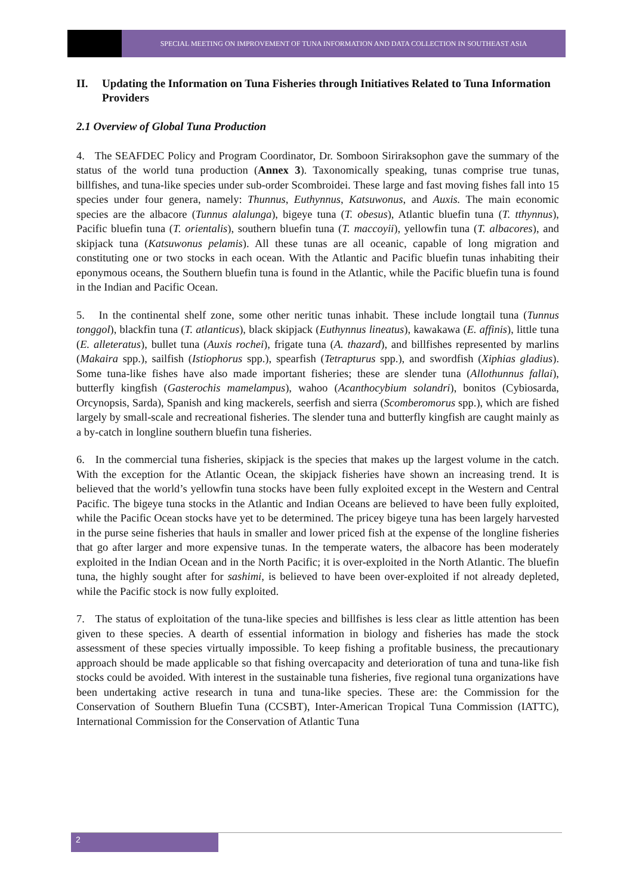SPECIAL MEETING ON IMPROVEMENT OF TUNA INFORMATION AND DATA COLLECTION IN SOUTHEAST ASIA
II. Updating the Information on Tuna Fisheries through Initiatives Related to Tuna Information Providers
2.1 Overview of Global Tuna Production
4. The SEAFDEC Policy and Program Coordinator, Dr. Somboon Siriraksophon gave the summary of the status of the world tuna production (Annex 3). Taxonomically speaking, tunas comprise true tunas, billfishes, and tuna-like species under sub-order Scombroidei. These large and fast moving fishes fall into 15 species under four genera, namely: Thunnus, Euthynnus, Katsuwonus, and Auxis. The main economic species are the albacore (Tunnus alalunga), bigeye tuna (T. obesus), Atlantic bluefin tuna (T. tthynnus), Pacific bluefin tuna (T. orientalis), southern bluefin tuna (T. maccoyii), yellowfin tuna (T. albacores), and skipjack tuna (Katsuwonus pelamis). All these tunas are all oceanic, capable of long migration and constituting one or two stocks in each ocean. With the Atlantic and Pacific bluefin tunas inhabiting their eponymous oceans, the Southern bluefin tuna is found in the Atlantic, while the Pacific bluefin tuna is found in the Indian and Pacific Ocean.
5. In the continental shelf zone, some other neritic tunas inhabit. These include longtail tuna (Tunnus tonggol), blackfin tuna (T. atlanticus), black skipjack (Euthynnus lineatus), kawakawa (E. affinis), little tuna (E. alleteratus), bullet tuna (Auxis rochei), frigate tuna (A. thazard), and billfishes represented by marlins (Makaira spp.), sailfish (Istiophorus spp.), spearfish (Tetrapturus spp.), and swordfish (Xiphias gladius). Some tuna-like fishes have also made important fisheries; these are slender tuna (Allothunnus fallai), butterfly kingfish (Gasterochis mamelampus), wahoo (Acanthocybium solandri), bonitos (Cybiosarda, Orcynopsis, Sarda), Spanish and king mackerels, seerfish and sierra (Scomberomorus spp.), which are fished largely by small-scale and recreational fisheries. The slender tuna and butterfly kingfish are caught mainly as a by-catch in longline southern bluefin tuna fisheries.
6. In the commercial tuna fisheries, skipjack is the species that makes up the largest volume in the catch. With the exception for the Atlantic Ocean, the skipjack fisheries have shown an increasing trend. It is believed that the world’s yellowfin tuna stocks have been fully exploited except in the Western and Central Pacific. The bigeye tuna stocks in the Atlantic and Indian Oceans are believed to have been fully exploited, while the Pacific Ocean stocks have yet to be determined. The pricey bigeye tuna has been largely harvested in the purse seine fisheries that hauls in smaller and lower priced fish at the expense of the longline fisheries that go after larger and more expensive tunas. In the temperate waters, the albacore has been moderately exploited in the Indian Ocean and in the North Pacific; it is over-exploited in the North Atlantic. The bluefin tuna, the highly sought after for sashimi, is believed to have been over-exploited if not already depleted, while the Pacific stock is now fully exploited.
7. The status of exploitation of the tuna-like species and billfishes is less clear as little attention has been given to these species. A dearth of essential information in biology and fisheries has made the stock assessment of these species virtually impossible. To keep fishing a profitable business, the precautionary approach should be made applicable so that fishing overcapacity and deterioration of tuna and tuna-like fish stocks could be avoided. With interest in the sustainable tuna fisheries, five regional tuna organizations have been undertaking active research in tuna and tuna-like species. These are: the Commission for the Conservation of Southern Bluefin Tuna (CCSBT), Inter-American Tropical Tuna Commission (IATTC), International Commission for the Conservation of Atlantic Tuna
2